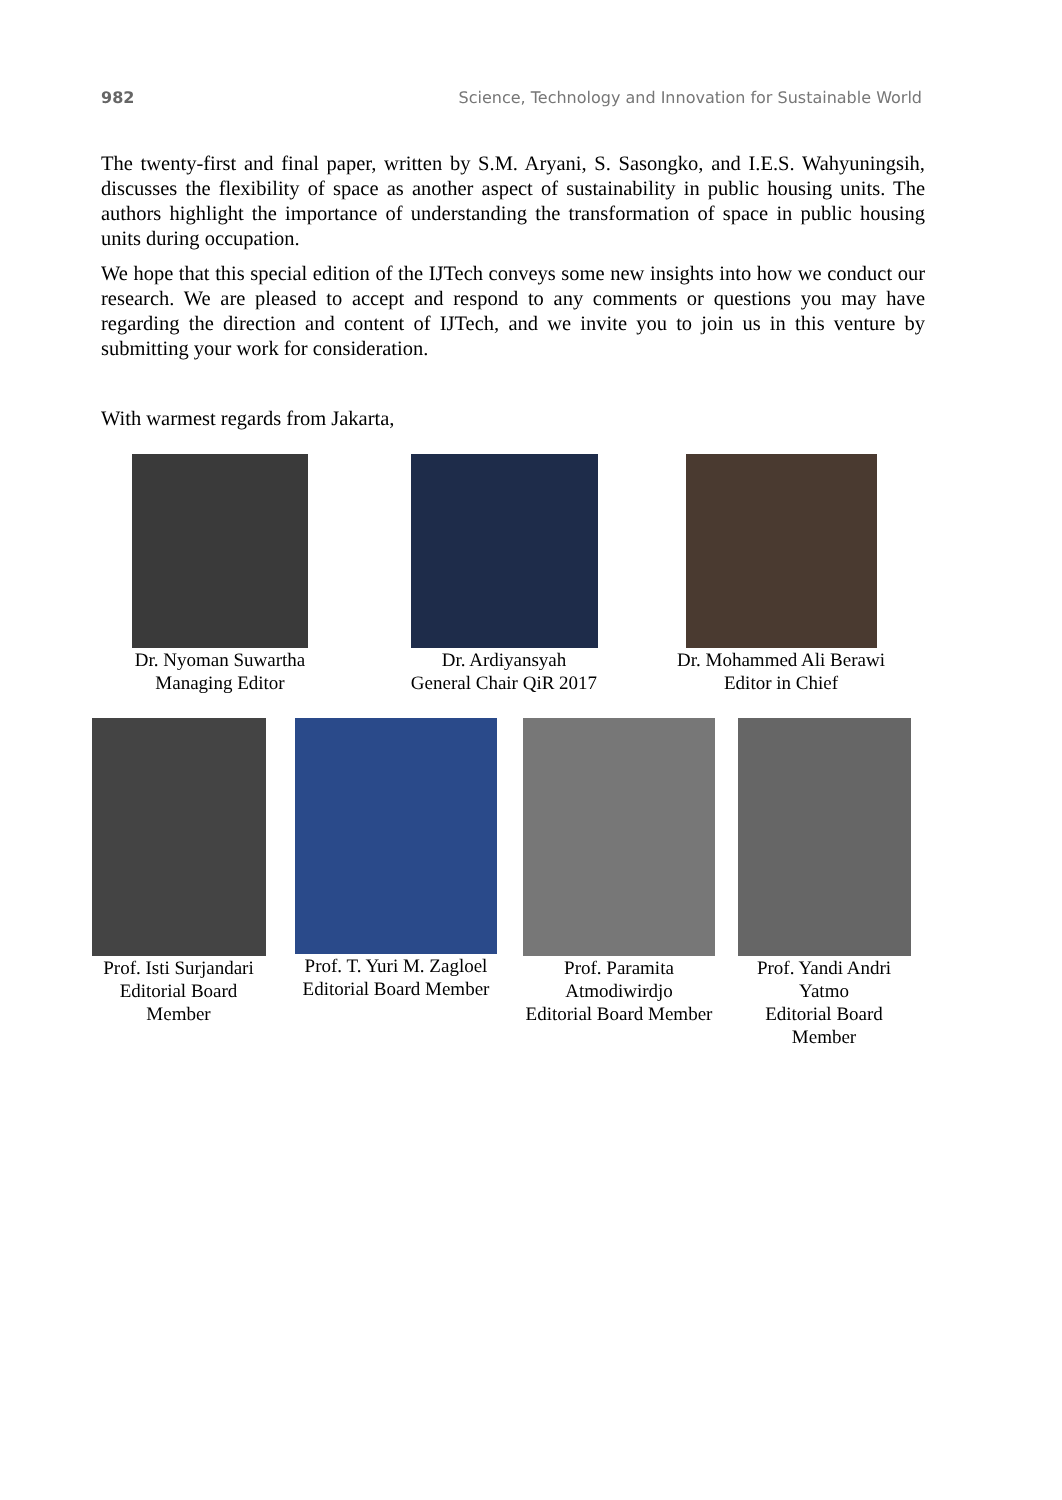982 Science, Technology and Innovation for Sustainable World
The twenty-first and final paper, written by S.M. Aryani, S. Sasongko, and I.E.S. Wahyuningsih, discusses the flexibility of space as another aspect of sustainability in public housing units. The authors highlight the importance of understanding the transformation of space in public housing units during occupation.
We hope that this special edition of the IJTech conveys some new insights into how we conduct our research. We are pleased to accept and respond to any comments or questions you may have regarding the direction and content of IJTech, and we invite you to join us in this venture by submitting your work for consideration.
With warmest regards from Jakarta,
Dr. Nyoman Suwartha
Managing Editor
Dr. Ardiyansyah
General Chair QiR 2017
Dr. Mohammed Ali Berawi
Editor in Chief
Prof. Isti Surjandari
Editorial Board
Member
Prof. T. Yuri M. Zagloel
Editorial Board Member
Prof. Paramita
Atmodiwirdjo
Editorial Board Member
Prof. Yandi Andri
Yatmo
Editorial Board
Member